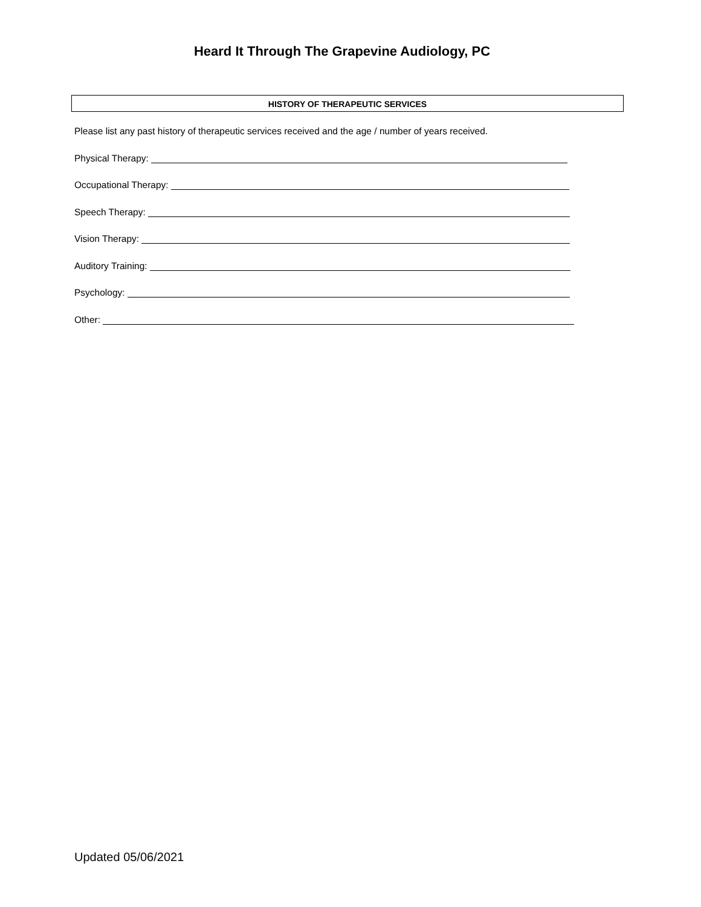Heard It Through The Grapevine Audiology, PC
HISTORY OF THERAPEUTIC SERVICES
Please list any past history of therapeutic services received and the age / number of years received.
Physical Therapy:
Occupational Therapy:
Speech Therapy:
Vision Therapy:
Auditory Training:
Psychology:
Other:
Updated 05/06/2021